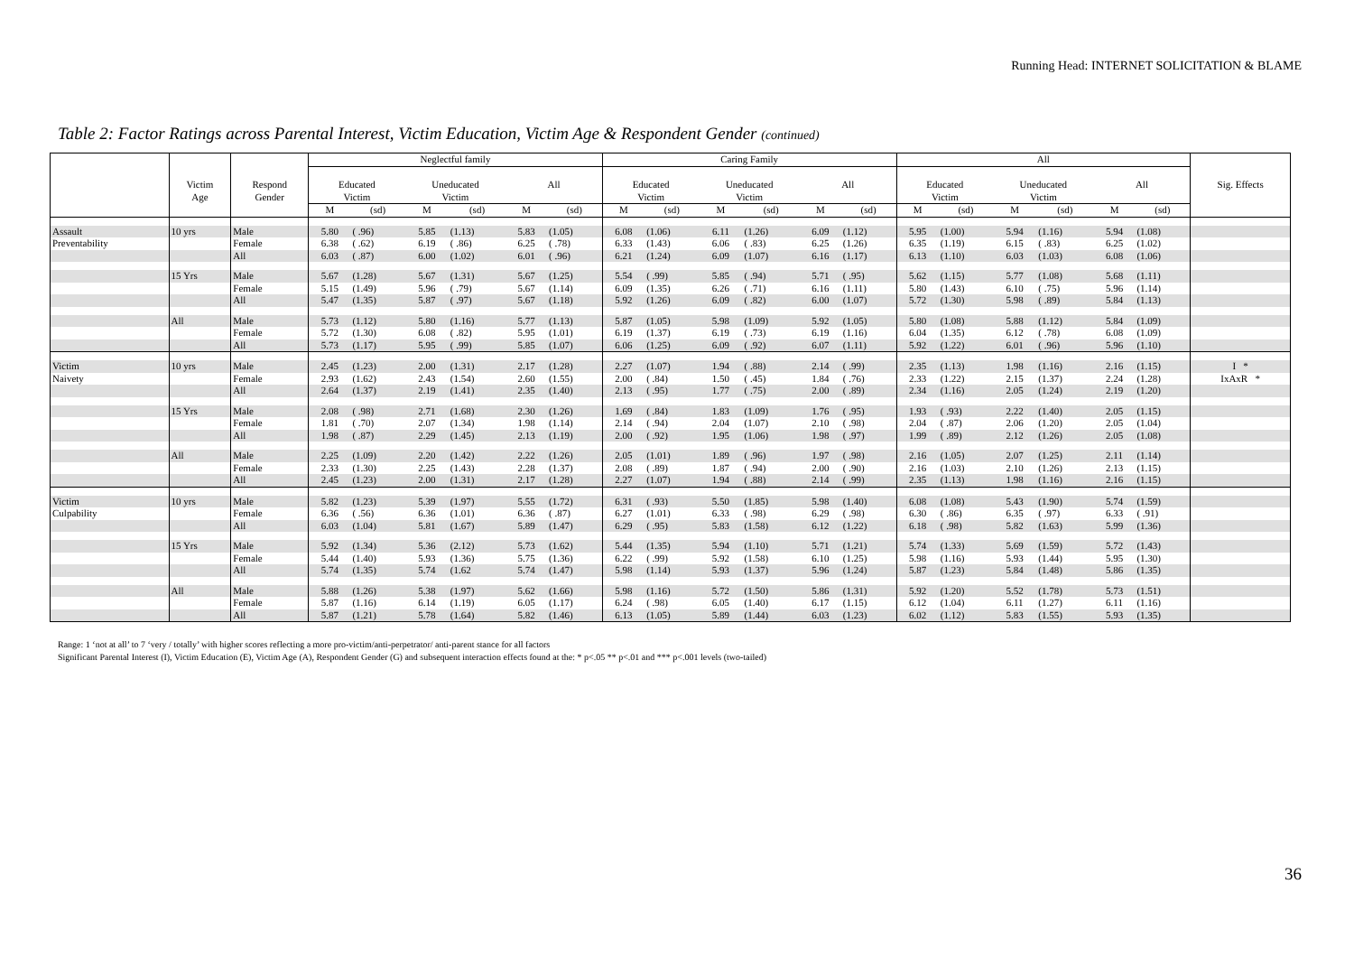Running Head: INTERNET SOLICITATION & BLAME
Table 2: Factor Ratings across Parental Interest, Victim Education, Victim Age & Respondent Gender (continued)
| | | | Neglectful family | | | | | | Caring Family | | | | | | All | | | | | | |
| --- | --- | --- | --- | --- | --- | --- | --- | --- | --- | --- | --- | --- | --- | --- | --- | --- | --- | --- | --- | --- | --- |
| | Victim Age | Respond Gender | Educated Victim | | Uneducated Victim | | All | | Educated Victim | | Uneducated Victim | | All | | Educated Victim | | Uneducated Victim | | All | | Sig. Effects |
| | | | M | (sd) | M | (sd) | M | (sd) | M | (sd) | M | (sd) | M | (sd) | M | (sd) | M | (sd) | M | (sd) | |
| Assault | 10 yrs | Male | 5.80 | ( .96) | 5.85 | (1.13) | 5.83 | (1.05) | 6.08 | (1.06) | 6.11 | (1.26) | 6.09 | (1.12) | 5.95 | (1.00) | 5.94 | (1.16) | 5.94 | (1.08) | |
| Preventability | | Female | 6.38 | ( .62) | 6.19 | ( .86) | 6.25 | ( .78) | 6.33 | (1.43) | 6.06 | ( .83) | 6.25 | (1.26) | 6.35 | (1.19) | 6.15 | ( .83) | 6.25 | (1.02) | |
| | | All | 6.03 | ( .87) | 6.00 | (1.02) | 6.01 | ( .96) | 6.21 | (1.24) | 6.09 | (1.07) | 6.16 | (1.17) | 6.13 | (1.10) | 6.03 | (1.03) | 6.08 | (1.06) | |
| | 15 Yrs | Male | 5.67 | (1.28) | 5.67 | (1.31) | 5.67 | (1.25) | 5.54 | ( .99) | 5.85 | ( .94) | 5.71 | ( .95) | 5.62 | (1.15) | 5.77 | (1.08) | 5.68 | (1.11) | |
| | | Female | 5.15 | (1.49) | 5.96 | ( .79) | 5.67 | (1.14) | 6.09 | (1.35) | 6.26 | ( .71) | 6.16 | (1.11) | 5.80 | (1.43) | 6.10 | ( .75) | 5.96 | (1.14) | |
| | | All | 5.47 | (1.35) | 5.87 | ( .97) | 5.67 | (1.18) | 5.92 | (1.26) | 6.09 | ( .82) | 6.00 | (1.07) | 5.72 | (1.30) | 5.98 | ( .89) | 5.84 | (1.13) | |
| | All | Male | 5.73 | (1.12) | 5.80 | (1.16) | 5.77 | (1.13) | 5.87 | (1.05) | 5.98 | (1.09) | 5.92 | (1.05) | 5.80 | (1.08) | 5.88 | (1.12) | 5.84 | (1.09) | |
| | | Female | 5.72 | (1.30) | 6.08 | ( .82) | 5.95 | (1.01) | 6.19 | (1.37) | 6.19 | ( .73) | 6.19 | (1.16) | 6.04 | (1.35) | 6.12 | ( .78) | 6.08 | (1.09) | |
| | | All | 5.73 | (1.17) | 5.95 | ( .99) | 5.85 | (1.07) | 6.06 | (1.25) | 6.09 | ( .92) | 6.07 | (1.11) | 5.92 | (1.22) | 6.01 | ( .96) | 5.96 | (1.10) | |
| Victim | 10 yrs | Male | 2.45 | (1.23) | 2.00 | (1.31) | 2.17 | (1.28) | 2.27 | (1.07) | 1.94 | ( .88) | 2.14 | ( .99) | 2.35 | (1.13) | 1.98 | (1.16) | 2.16 | (1.15) | I * |
| Naivety | | Female | 2.93 | (1.62) | 2.43 | (1.54) | 2.60 | (1.55) | 2.00 | ( .84) | 1.50 | ( .45) | 1.84 | ( .76) | 2.33 | (1.22) | 2.15 | (1.37) | 2.24 | (1.28) | IxAxR * |
| | | All | 2.64 | (1.37) | 2.19 | (1.41) | 2.35 | (1.40) | 2.13 | ( .95) | 1.77 | ( .75) | 2.00 | ( .89) | 2.34 | (1.16) | 2.05 | (1.24) | 2.19 | (1.20) | |
| | 15 Yrs | Male | 2.08 | ( .98) | 2.71 | (1.68) | 2.30 | (1.26) | 1.69 | ( .84) | 1.83 | (1.09) | 1.76 | ( .95) | 1.93 | ( .93) | 2.22 | (1.40) | 2.05 | (1.15) | |
| | | Female | 1.81 | ( .70) | 2.07 | (1.34) | 1.98 | (1.14) | 2.14 | ( .94) | 2.04 | (1.07) | 2.10 | ( .98) | 2.04 | ( .87) | 2.06 | (1.20) | 2.05 | (1.04) | |
| | | All | 1.98 | ( .87) | 2.29 | (1.45) | 2.13 | (1.19) | 2.00 | ( .92) | 1.95 | (1.06) | 1.98 | ( .97) | 1.99 | ( .89) | 2.12 | (1.26) | 2.05 | (1.08) | |
| | All | Male | 2.25 | (1.09) | 2.20 | (1.42) | 2.22 | (1.26) | 2.05 | (1.01) | 1.89 | ( .96) | 1.97 | ( .98) | 2.16 | (1.05) | 2.07 | (1.25) | 2.11 | (1.14) | |
| | | Female | 2.33 | (1.30) | 2.25 | (1.43) | 2.28 | (1.37) | 2.08 | ( .89) | 1.87 | ( .94) | 2.00 | ( .90) | 2.16 | (1.03) | 2.10 | (1.26) | 2.13 | (1.15) | |
| | | All | 2.45 | (1.23) | 2.00 | (1.31) | 2.17 | (1.28) | 2.27 | (1.07) | 1.94 | ( .88) | 2.14 | ( .99) | 2.35 | (1.13) | 1.98 | (1.16) | 2.16 | (1.15) | |
| Victim | 10 yrs | Male | 5.82 | (1.23) | 5.39 | (1.97) | 5.55 | (1.72) | 6.31 | ( .93) | 5.50 | (1.85) | 5.98 | (1.40) | 6.08 | (1.08) | 5.43 | (1.90) | 5.74 | (1.59) | |
| Culpability | | Female | 6.36 | ( .56) | 6.36 | (1.01) | 6.36 | ( .87) | 6.27 | (1.01) | 6.33 | ( .98) | 6.29 | ( .98) | 6.30 | ( .86) | 6.35 | ( .97) | 6.33 | ( .91) | |
| | | All | 6.03 | (1.04) | 5.81 | (1.67) | 5.89 | (1.47) | 6.29 | ( .95) | 5.83 | (1.58) | 6.12 | (1.22) | 6.18 | ( .98) | 5.82 | (1.63) | 5.99 | (1.36) | |
| | 15 Yrs | Male | 5.92 | (1.34) | 5.36 | (2.12) | 5.73 | (1.62) | 5.44 | (1.35) | 5.94 | (1.10) | 5.71 | (1.21) | 5.74 | (1.33) | 5.69 | (1.59) | 5.72 | (1.43) | |
| | | Female | 5.44 | (1.40) | 5.93 | (1.36) | 5.75 | (1.36) | 6.22 | ( .99) | 5.92 | (1.58) | 6.10 | (1.25) | 5.98 | (1.16) | 5.93 | (1.44) | 5.95 | (1.30) | |
| | | All | 5.74 | (1.35) | 5.74 | (1.62 | 5.74 | (1.47) | 5.98 | (1.14) | 5.93 | (1.37) | 5.96 | (1.24) | 5.87 | (1.23) | 5.84 | (1.48) | 5.86 | (1.35) | |
| | All | Male | 5.88 | (1.26) | 5.38 | (1.97) | 5.62 | (1.66) | 5.98 | (1.16) | 5.72 | (1.50) | 5.86 | (1.31) | 5.92 | (1.20) | 5.52 | (1.78) | 5.73 | (1.51) | |
| | | Female | 5.87 | (1.16) | 6.14 | (1.19) | 6.05 | (1.17) | 6.24 | ( .98) | 6.05 | (1.40) | 6.17 | (1.15) | 6.12 | (1.04) | 6.11 | (1.27) | 6.11 | (1.16) | |
| | | All | 5.87 | (1.21) | 5.78 | (1.64) | 5.82 | (1.46) | 6.13 | (1.05) | 5.89 | (1.44) | 6.03 | (1.23) | 6.02 | (1.12) | 5.83 | (1.55) | 5.93 | (1.35) | |
Range: 1 ‘not at all’ to 7 ‘very / totally’ with higher scores reflecting a more pro-victim/anti-perpetrator/ anti-parent stance for all factors
Significant Parental Interest (I), Victim Education (E), Victim Age (A), Respondent Gender (G) and subsequent interaction effects found at the: * p<.05 ** p<.01 and *** p<.001 levels (two-tailed)
36